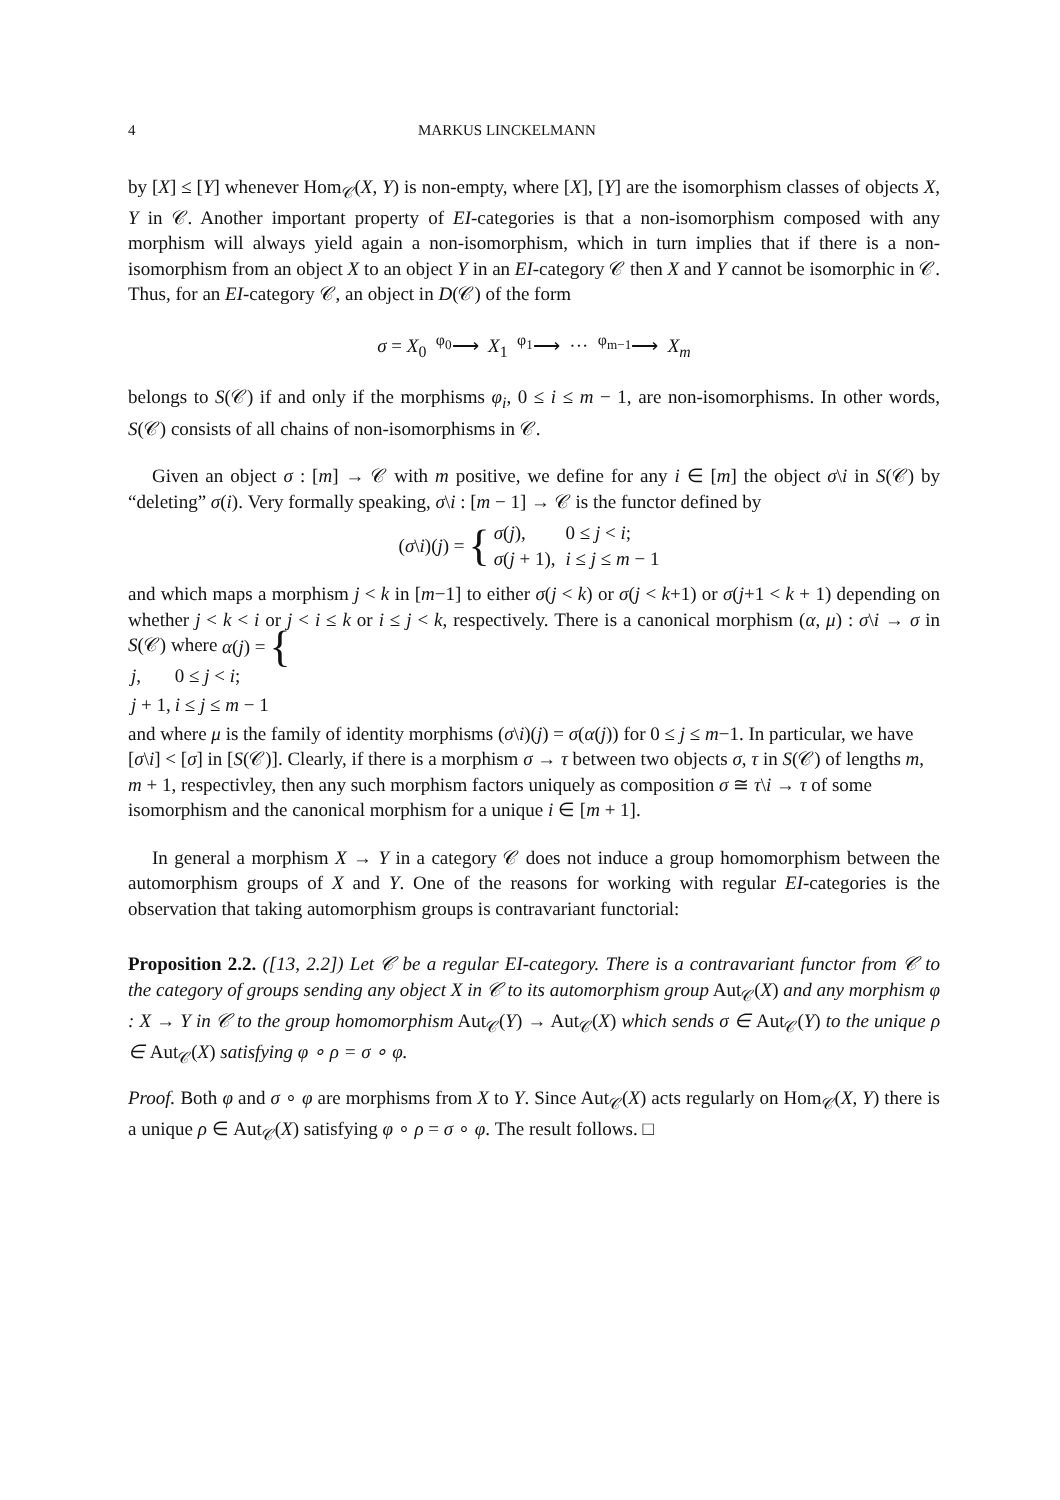4 MARKUS LINCKELMANN
by [X] ≤ [Y] whenever Hom<sub>𝒞</sub>(X, Y) is non-empty, where [X], [Y] are the isomorphism classes of objects X, Y in 𝒞. Another important property of EI-categories is that a non-isomorphism composed with any morphism will always yield again a non-isomorphism, which in turn implies that if there is a non-isomorphism from an object X to an object Y in an EI-category 𝒞 then X and Y cannot be isomorphic in 𝒞. Thus, for an EI-category 𝒞, an object in D(𝒞) of the form
σ = X<sub>0</sub> <sup>φ<sub>0</sub></sup>⟶ X<sub>1</sub> <sup>φ<sub>1</sub></sup>⟶ ··· <sup>φ<sub>m−1</sub></sup>⟶ X<sub>m</sub>
belongs to S(𝒞) if and only if the morphisms φ<sub>i</sub>, 0 ≤ i ≤ m − 1, are non-isomorphisms. In other words, S(𝒞) consists of all chains of non-isomorphisms in 𝒞.
Given an object σ : [m] → 𝒞 with m positive, we define for any i ∈ [m] the object σ\i in S(𝒞) by “deleting” σ(i). Very formally speaking, σ\i : [m − 1] → 𝒞 is the functor defined by
(σ \ i)(j) = {
| σ ( j ), | 0 ≤ j < i ; |
| σ ( j + 1), | i ≤ j ≤ m − 1 |
and which maps a morphism j < k in [m−1] to either σ(j < k) or σ(j < k+1) or σ(j+1 < k + 1) depending on whether j < k < i or j < i ≤ k or i ≤ j < k, respectively. There is a canonical morphism (α, μ) : σ\i → σ in S(𝒞) where α (j) = {
| j , | 0 ≤ j < i ; |
| j + 1, | i ≤ j ≤ m − 1 |
and where μ is the family of identity morphisms (σ\i)(j) = σ(α(j)) for 0 ≤ j ≤ m−1. In particular, we have [σ\i] < [σ] in [S(𝒞)]. Clearly, if there is a morphism σ → τ between two objects σ, τ in S(𝒞) of lengths m, m + 1, respectivley, then any such morphism factors uniquely as composition σ ≅ τ\i → τ of some isomorphism and the canonical morphism for a unique i ∈ [m + 1].
In general a morphism X → Y in a category 𝒞 does not induce a group homomorphism between the automorphism groups of X and Y. One of the reasons for working with regular EI-categories is the observation that taking automorphism groups is contravariant functorial:
Proposition 2.2. ([13, 2.2]) Let 𝒞 be a regular EI-category. There is a contravariant functor from 𝒞 to the category of groups sending any object X in 𝒞 to its automorphism group Aut<sub>𝒞</sub>(X) and any morphism φ : X → Y in 𝒞 to the group homomorphism Aut<sub>𝒞</sub>(Y) → Aut<sub>𝒞</sub>(X) which sends σ ∈ Aut<sub>𝒞</sub>(Y) to the unique ρ ∈ Aut<sub>𝒞</sub>(X) satisfying φ ∘ ρ = σ ∘ φ.
Proof. Both φ and σ ∘ φ are morphisms from X to Y. Since Aut<sub>𝒞</sub>(X) acts regularly on Hom<sub>𝒞</sub>(X, Y) there is a unique ρ ∈ Aut<sub>𝒞</sub>(X) satisfying φ ∘ ρ = σ ∘ φ. The result follows. □